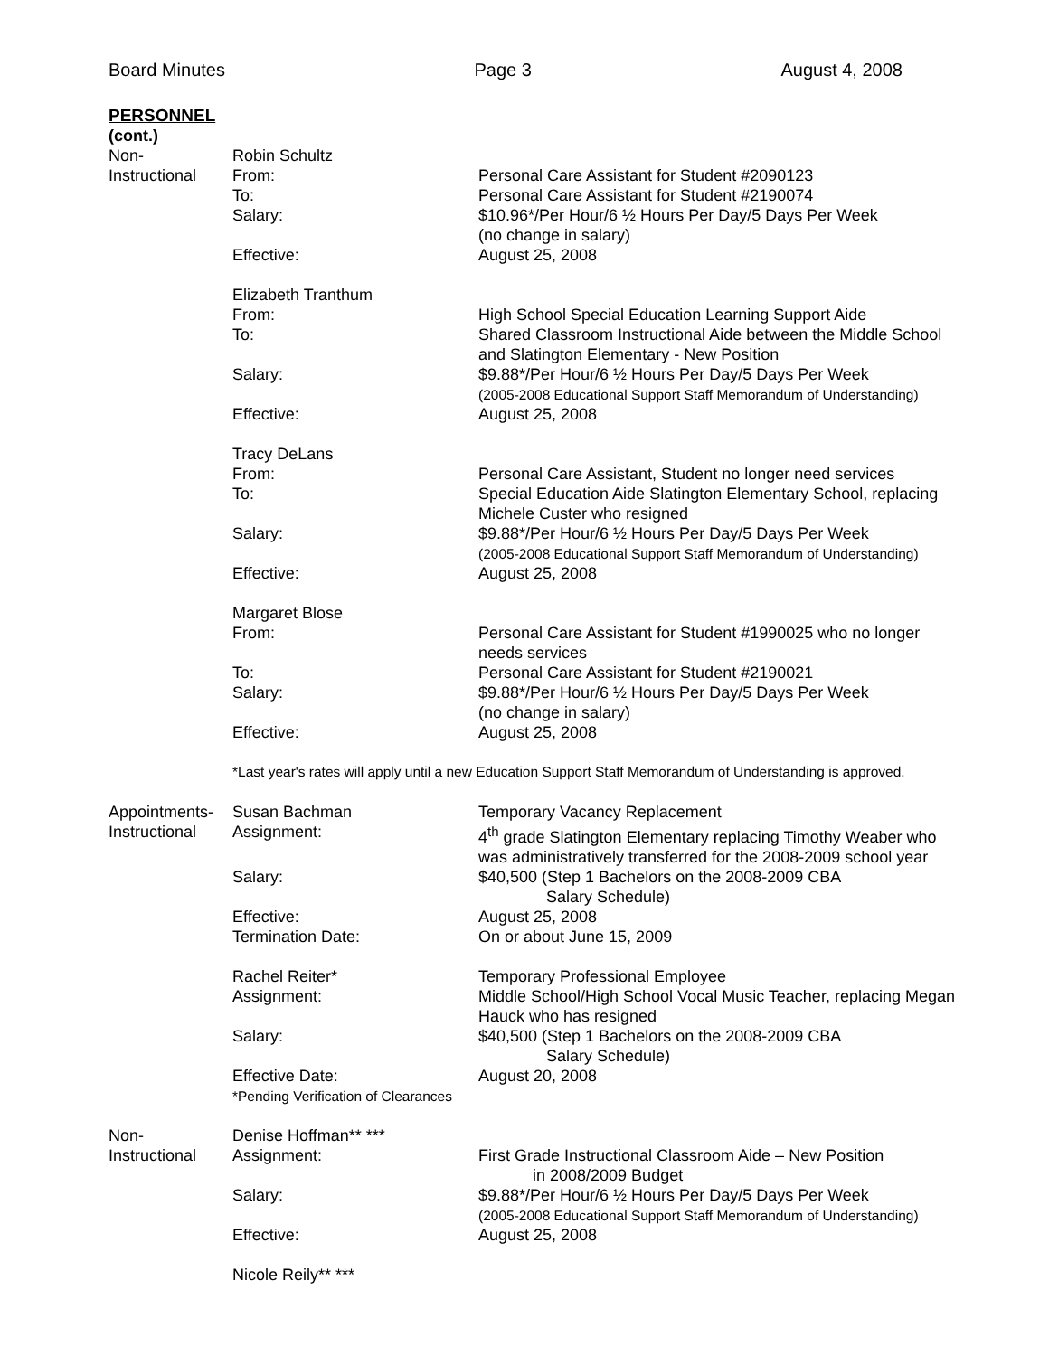Board Minutes Page 3 August 4, 2008
PERSONNEL
(cont.)
Non-
Instructional
Robin Schultz
From: Personal Care Assistant for Student #2090123
To: Personal Care Assistant for Student #2190074
Salary: $10.96*/Per Hour/6 ½ Hours Per Day/5 Days Per Week
(no change in salary)
Effective: August 25, 2008
Elizabeth Tranthum
From: High School Special Education Learning Support Aide
To: Shared Classroom Instructional Aide between the Middle School and Slatington Elementary - New Position
Salary: $9.88*/Per Hour/6 ½ Hours Per Day/5 Days Per Week
(2005-2008 Educational Support Staff Memorandum of Understanding)
Effective: August 25, 2008
Tracy DeLans
From: Personal Care Assistant, Student no longer need services
To: Special Education Aide Slatington Elementary School, replacing Michele Custer who resigned
Salary: $9.88*/Per Hour/6 ½ Hours Per Day/5 Days Per Week
(2005-2008 Educational Support Staff Memorandum of Understanding)
Effective: August 25, 2008
Margaret Blose
From: Personal Care Assistant for Student #1990025 who no longer needs services
To: Personal Care Assistant for Student #2190021
Salary: $9.88*/Per Hour/6 ½ Hours Per Day/5 Days Per Week
(no change in salary)
Effective: August 25, 2008
*Last year's rates will apply until a new Education Support Staff Memorandum of Understanding is approved.
Appointments-
Instructional
Susan Bachman Temporary Vacancy Replacement
Assignment: 4<sup>th</sup> grade Slatington Elementary replacing Timothy Weaber who was administratively transferred for the 2008-2009 school year
Salary: $40,500 (Step 1 Bachelors on the 2008-2009 CBA
Salary Schedule)
Effective: August 25, 2008
Termination Date: On or about June 15, 2009
Rachel Reiter* Temporary Professional Employee
Assignment: Middle School/High School Vocal Music Teacher, replacing Megan Hauck who has resigned
Salary: $40,500 (Step 1 Bachelors on the 2008-2009 CBA
Salary Schedule)
Effective Date:
*Pending Verification of Clearances
August 20, 2008
Non-
Instructional
Denise Hoffman** ***
Assignment: First Grade Instructional Classroom Aide – New Position
in 2008/2009 Budget
Salary: $9.88*/Per Hour/6 ½ Hours Per Day/5 Days Per Week
(2005-2008 Educational Support Staff Memorandum of Understanding)
Effective: August 25, 2008
Nicole Reily** ***